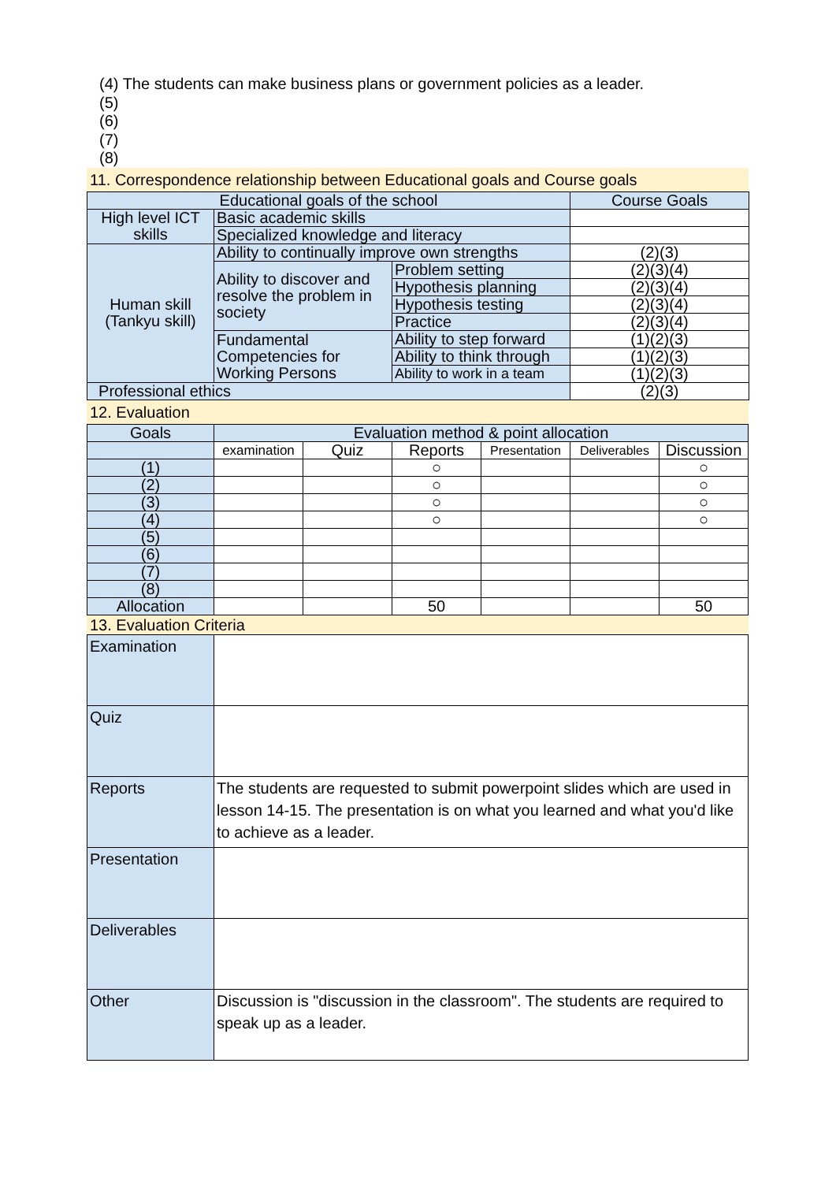(4) The students can make business plans or government policies as a leader.
(5)
(6)
(7)
(8)
11. Correspondence relationship between Educational goals and Course goals
| Educational goals of the school | | | Course Goals |
| --- | --- | --- | --- |
| High level ICT skills | Basic academic skills | | |
| | Specialized knowledge and literacy | | |
| Human skill (Tankyu skill) | Ability to continually improve own strengths | | (2)(3) |
| | Ability to discover and resolve the problem in society | Problem setting | (2)(3)(4) |
| | | Hypothesis planning | (2)(3)(4) |
| | | Hypothesis testing | (2)(3)(4) |
| | | Practice | (2)(3)(4) |
| | Fundamental Competencies for Working Persons | Ability to step forward | (1)(2)(3) |
| | | Ability to think through | (1)(2)(3) |
| | | Ability to work in a team | (1)(2)(3) |
| Professional ethics | | | (2)(3) |
12. Evaluation
| Goals | Evaluation method & point allocation | | | | | |
| --- | --- | --- | --- | --- | --- | --- |
| | examination | Quiz | Reports | Presentation | Deliverables | Discussion |
| (1) | | | ○ | | | ○ |
| (2) | | | ○ | | | ○ |
| (3) | | | ○ | | | ○ |
| (4) | | | ○ | | | ○ |
| (5) | | | | | | |
| (6) | | | | | | |
| (7) | | | | | | |
| (8) | | | | | | |
| Allocation | | | 50 | | | 50 |
13. Evaluation Criteria
| Examination | |
| Quiz | |
| Reports | The students are requested to submit powerpoint slides which are used in lesson 14-15. The presentation is on what you learned and what you'd like to achieve as a leader. |
| Presentation | |
| Deliverables | |
| Other | Discussion is "discussion in the classroom". The students are required to speak up as a leader. |